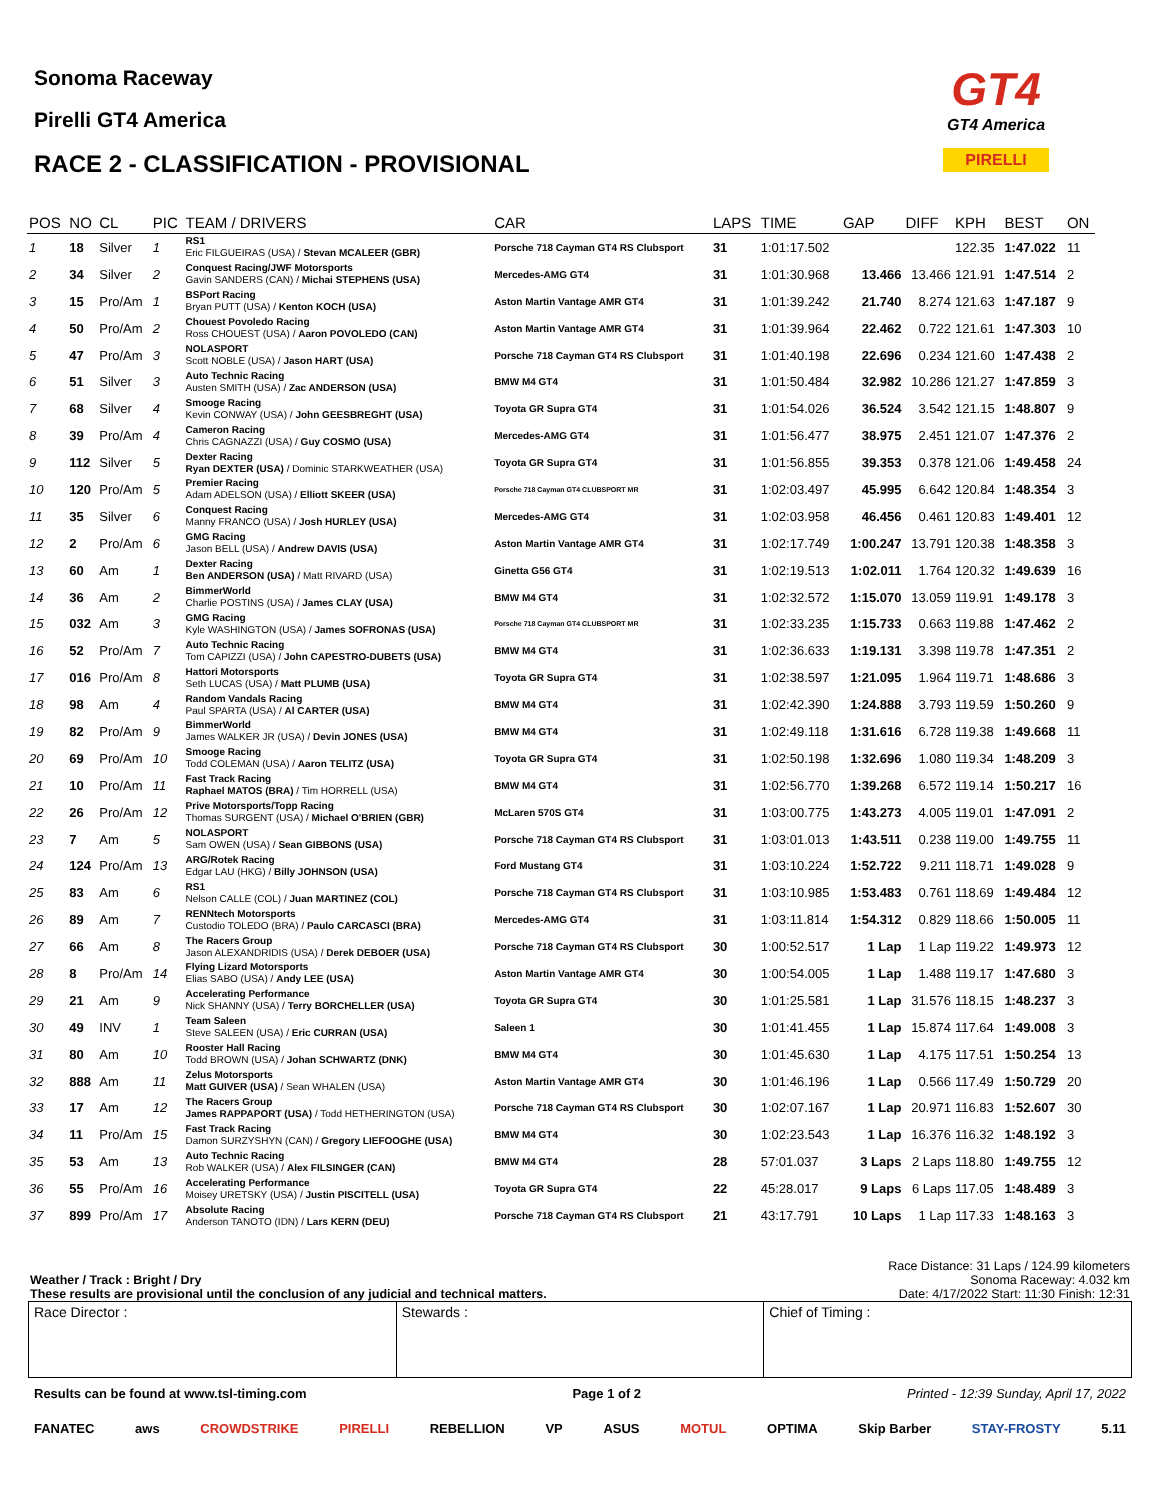Sonoma Raceway
Pirelli GT4 America
RACE 2 - CLASSIFICATION - PROVISIONAL
GT4
GT4 America
PIRELLI
| POS | NO | CL | PIC | TEAM / DRIVERS | CAR | LAPS | TIME | GAP | DIFF | KPH | BEST | ON |
| --- | --- | --- | --- | --- | --- | --- | --- | --- | --- | --- | --- | --- |
| 1 | 18 | Silver | 1 | RS1 Eric FILGUEIRAS (USA) / Stevan MCALEER (GBR) | Porsche 718 Cayman GT4 RS Clubsport | 31 | 1:01:17.502 | | | 122.35 | 1:47.022 | 11 |
| 2 | 34 | Silver | 2 | Conquest Racing/JWF Motorsports Gavin SANDERS (CAN) / Michai STEPHENS (USA) | Mercedes-AMG GT4 | 31 | 1:01:30.968 | 13.466 | 13.466 | 121.91 | 1:47.514 | 2 |
| 3 | 15 | Pro/Am | 1 | BSPort Racing Bryan PUTT (USA) / Kenton KOCH (USA) | Aston Martin Vantage AMR GT4 | 31 | 1:01:39.242 | 21.740 | 8.274 | 121.63 | 1:47.187 | 9 |
| 4 | 50 | Pro/Am | 2 | Chouest Povoledo Racing Ross CHOUEST (USA) / Aaron POVOLEDO (CAN) | Aston Martin Vantage AMR GT4 | 31 | 1:01:39.964 | 22.462 | 0.722 | 121.61 | 1:47.303 | 10 |
| 5 | 47 | Pro/Am | 3 | NOLASPORT Scott NOBLE (USA) / Jason HART (USA) | Porsche 718 Cayman GT4 RS Clubsport | 31 | 1:01:40.198 | 22.696 | 0.234 | 121.60 | 1:47.438 | 2 |
| 6 | 51 | Silver | 3 | Auto Technic Racing Austen SMITH (USA) / Zac ANDERSON (USA) | BMW M4 GT4 | 31 | 1:01:50.484 | 32.982 | 10.286 | 121.27 | 1:47.859 | 3 |
| 7 | 68 | Silver | 4 | Smooge Racing Kevin CONWAY (USA) / John GEESBREGHT (USA) | Toyota GR Supra GT4 | 31 | 1:01:54.026 | 36.524 | 3.542 | 121.15 | 1:48.807 | 9 |
| 8 | 39 | Pro/Am | 4 | Cameron Racing Chris CAGNAZZI (USA) / Guy COSMO (USA) | Mercedes-AMG GT4 | 31 | 1:01:56.477 | 38.975 | 2.451 | 121.07 | 1:47.376 | 2 |
| 9 | 112 | Silver | 5 | Dexter Racing Ryan DEXTER (USA) / Dominic STARKWEATHER (USA) | Toyota GR Supra GT4 | 31 | 1:01:56.855 | 39.353 | 0.378 | 121.06 | 1:49.458 | 24 |
| 10 | 120 | Pro/Am | 5 | Premier Racing Adam ADELSON (USA) / Elliott SKEER (USA) | Porsche 718 Cayman GT4 CLUBSPORT MR | 31 | 1:02:03.497 | 45.995 | 6.642 | 120.84 | 1:48.354 | 3 |
| 11 | 35 | Silver | 6 | Conquest Racing Manny FRANCO (USA) / Josh HURLEY (USA) | Mercedes-AMG GT4 | 31 | 1:02:03.958 | 46.456 | 0.461 | 120.83 | 1:49.401 | 12 |
| 12 | 2 | Pro/Am | 6 | GMG Racing Jason BELL (USA) / Andrew DAVIS (USA) | Aston Martin Vantage AMR GT4 | 31 | 1:02:17.749 | 1:00.247 | 13.791 | 120.38 | 1:48.358 | 3 |
| 13 | 60 | Am | 1 | Dexter Racing Ben ANDERSON (USA) / Matt RIVARD (USA) | Ginetta G56 GT4 | 31 | 1:02:19.513 | 1:02.011 | 1.764 | 120.32 | 1:49.639 | 16 |
| 14 | 36 | Am | 2 | BimmerWorld Charlie POSTINS (USA) / James CLAY (USA) | BMW M4 GT4 | 31 | 1:02:32.572 | 1:15.070 | 13.059 | 119.91 | 1:49.178 | 3 |
| 15 | 032 | Am | 3 | GMG Racing Kyle WASHINGTON (USA) / James SOFRONAS (USA) | Porsche 718 Cayman GT4 CLUBSPORT MR | 31 | 1:02:33.235 | 1:15.733 | 0.663 | 119.88 | 1:47.462 | 2 |
| 16 | 52 | Pro/Am | 7 | Auto Technic Racing Tom CAPIZZI (USA) / John CAPESTRO-DUBETS (USA) | BMW M4 GT4 | 31 | 1:02:36.633 | 1:19.131 | 3.398 | 119.78 | 1:47.351 | 2 |
| 17 | 016 | Pro/Am | 8 | Hattori Motorsports Seth LUCAS (USA) / Matt PLUMB (USA) | Toyota GR Supra GT4 | 31 | 1:02:38.597 | 1:21.095 | 1.964 | 119.71 | 1:48.686 | 3 |
| 18 | 98 | Am | 4 | Random Vandals Racing Paul SPARTA (USA) / Al CARTER (USA) | BMW M4 GT4 | 31 | 1:02:42.390 | 1:24.888 | 3.793 | 119.59 | 1:50.260 | 9 |
| 19 | 82 | Pro/Am | 9 | BimmerWorld James WALKER JR (USA) / Devin JONES (USA) | BMW M4 GT4 | 31 | 1:02:49.118 | 1:31.616 | 6.728 | 119.38 | 1:49.668 | 11 |
| 20 | 69 | Pro/Am | 10 | Smooge Racing Todd COLEMAN (USA) / Aaron TELITZ (USA) | Toyota GR Supra GT4 | 31 | 1:02:50.198 | 1:32.696 | 1.080 | 119.34 | 1:48.209 | 3 |
| 21 | 10 | Pro/Am | 11 | Fast Track Racing Raphael MATOS (BRA) / Tim HORRELL (USA) | BMW M4 GT4 | 31 | 1:02:56.770 | 1:39.268 | 6.572 | 119.14 | 1:50.217 | 16 |
| 22 | 26 | Pro/Am | 12 | Prive Motorsports/Topp Racing Thomas SURGENT (USA) / Michael O'BRIEN (GBR) | McLaren 570S GT4 | 31 | 1:03:00.775 | 1:43.273 | 4.005 | 119.01 | 1:47.091 | 2 |
| 23 | 7 | Am | 5 | NOLASPORT Sam OWEN (USA) / Sean GIBBONS (USA) | Porsche 718 Cayman GT4 RS Clubsport | 31 | 1:03:01.013 | 1:43.511 | 0.238 | 119.00 | 1:49.755 | 11 |
| 24 | 124 | Pro/Am | 13 | ARG/Rotek Racing Edgar LAU (HKG) / Billy JOHNSON (USA) | Ford Mustang GT4 | 31 | 1:03:10.224 | 1:52.722 | 9.211 | 118.71 | 1:49.028 | 9 |
| 25 | 83 | Am | 6 | RS1 Nelson CALLE (COL) / Juan MARTINEZ (COL) | Porsche 718 Cayman GT4 RS Clubsport | 31 | 1:03:10.985 | 1:53.483 | 0.761 | 118.69 | 1:49.484 | 12 |
| 26 | 89 | Am | 7 | RENNtech Motorsports Custodio TOLEDO (BRA) / Paulo CARCASCI (BRA) | Mercedes-AMG GT4 | 31 | 1:03:11.814 | 1:54.312 | 0.829 | 118.66 | 1:50.005 | 11 |
| 27 | 66 | Am | 8 | The Racers Group Jason ALEXANDRIDIS (USA) / Derek DEBOER (USA) | Porsche 718 Cayman GT4 RS Clubsport | 30 | 1:00:52.517 | 1 Lap | 1 Lap | 119.22 | 1:49.973 | 12 |
| 28 | 8 | Pro/Am | 14 | Flying Lizard Motorsports Elias SABO (USA) / Andy LEE (USA) | Aston Martin Vantage AMR GT4 | 30 | 1:00:54.005 | 1 Lap | 1.488 | 119.17 | 1:47.680 | 3 |
| 29 | 21 | Am | 9 | Accelerating Performance Nick SHANNY (USA) / Terry BORCHELLER (USA) | Toyota GR Supra GT4 | 30 | 1:01:25.581 | 1 Lap | 31.576 | 118.15 | 1:48.237 | 3 |
| 30 | 49 | INV | 1 | Team Saleen Steve SALEEN (USA) / Eric CURRAN (USA) | Saleen 1 | 30 | 1:01:41.455 | 1 Lap | 15.874 | 117.64 | 1:49.008 | 3 |
| 31 | 80 | Am | 10 | Rooster Hall Racing Todd BROWN (USA) / Johan SCHWARTZ (DNK) | BMW M4 GT4 | 30 | 1:01:45.630 | 1 Lap | 4.175 | 117.51 | 1:50.254 | 13 |
| 32 | 888 | Am | 11 | Zelus Motorsports Matt GUIVER (USA) / Sean WHALEN (USA) | Aston Martin Vantage AMR GT4 | 30 | 1:01:46.196 | 1 Lap | 0.566 | 117.49 | 1:50.729 | 20 |
| 33 | 17 | Am | 12 | The Racers Group James RAPPAPORT (USA) / Todd HETHERINGTON (USA) | Porsche 718 Cayman GT4 RS Clubsport | 30 | 1:02:07.167 | 1 Lap | 20.971 | 116.83 | 1:52.607 | 30 |
| 34 | 11 | Pro/Am | 15 | Fast Track Racing Damon SURZYSHYN (CAN) / Gregory LIEFOOGHE (USA) | BMW M4 GT4 | 30 | 1:02:23.543 | 1 Lap | 16.376 | 116.32 | 1:48.192 | 3 |
| 35 | 53 | Am | 13 | Auto Technic Racing Rob WALKER (USA) / Alex FILSINGER (CAN) | BMW M4 GT4 | 28 | 57:01.037 | 3 Laps | 2 Laps | 118.80 | 1:49.755 | 12 |
| 36 | 55 | Pro/Am | 16 | Accelerating Performance Moisey URETSKY (USA) / Justin PISCITELL (USA) | Toyota GR Supra GT4 | 22 | 45:28.017 | 9 Laps | 6 Laps | 117.05 | 1:48.489 | 3 |
| 37 | 899 | Pro/Am | 17 | Absolute Racing Anderson TANOTO (IDN) / Lars KERN (DEU) | Porsche 718 Cayman GT4 RS Clubsport | 21 | 43:17.791 | 10 Laps | 1 Lap | 117.33 | 1:48.163 | 3 |
Weather / Track : Bright / Dry
These results are provisional until the conclusion of any judicial and technical matters.
Race Distance: 31 Laps / 124.99 kilometers
Sonoma Raceway: 4.032 km
Date: 4/17/2022 Start: 11:30 Finish: 12:31
Race Director : Stewards : Chief of Timing :
Results can be found at www.tsl-timing.com Page 1 of 2 Printed - 12:39 Sunday, April 17, 2022
FANATEC aws CROWDSTRIKE PIRELLI REBELLION VP ASUS MOTUL OPTIMA Skip Barber STAY-FROSTY 5.11